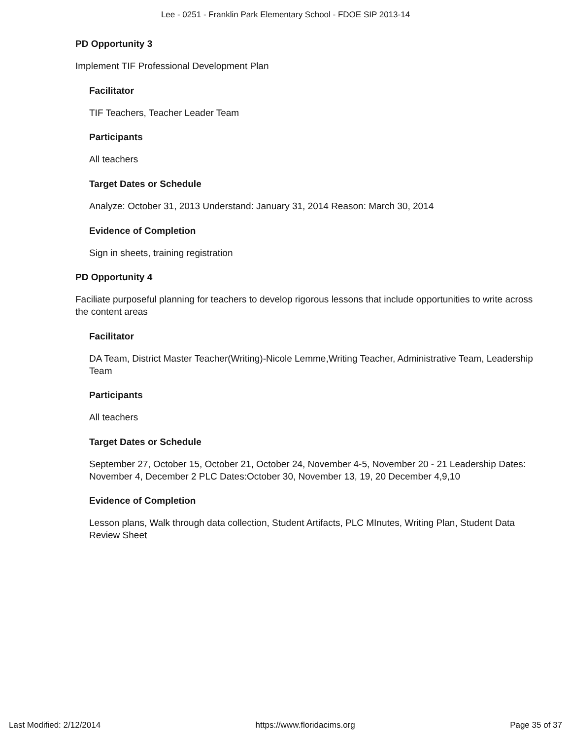Lee - 0251 - Franklin Park Elementary School - FDOE SIP 2013-14
PD Opportunity 3
Implement TIF Professional Development Plan
Facilitator
TIF Teachers, Teacher Leader Team
Participants
All teachers
Target Dates or Schedule
Analyze: October 31, 2013 Understand: January 31, 2014 Reason: March 30, 2014
Evidence of Completion
Sign in sheets, training registration
PD Opportunity 4
Faciliate purposeful planning for teachers to develop rigorous lessons that include opportunities to write across the content areas
Facilitator
DA Team, District Master Teacher(Writing)-Nicole Lemme,Writing Teacher, Administrative Team, Leadership Team
Participants
All teachers
Target Dates or Schedule
September 27, October 15, October 21, October 24, November 4-5, November 20 - 21 Leadership Dates: November 4, December 2 PLC Dates:October 30, November 13, 19, 20 December 4,9,10
Evidence of Completion
Lesson plans, Walk through data collection, Student Artifacts, PLC MInutes, Writing Plan, Student Data Review Sheet
Last Modified: 2/12/2014 https://www.floridacims.org Page 35 of 37